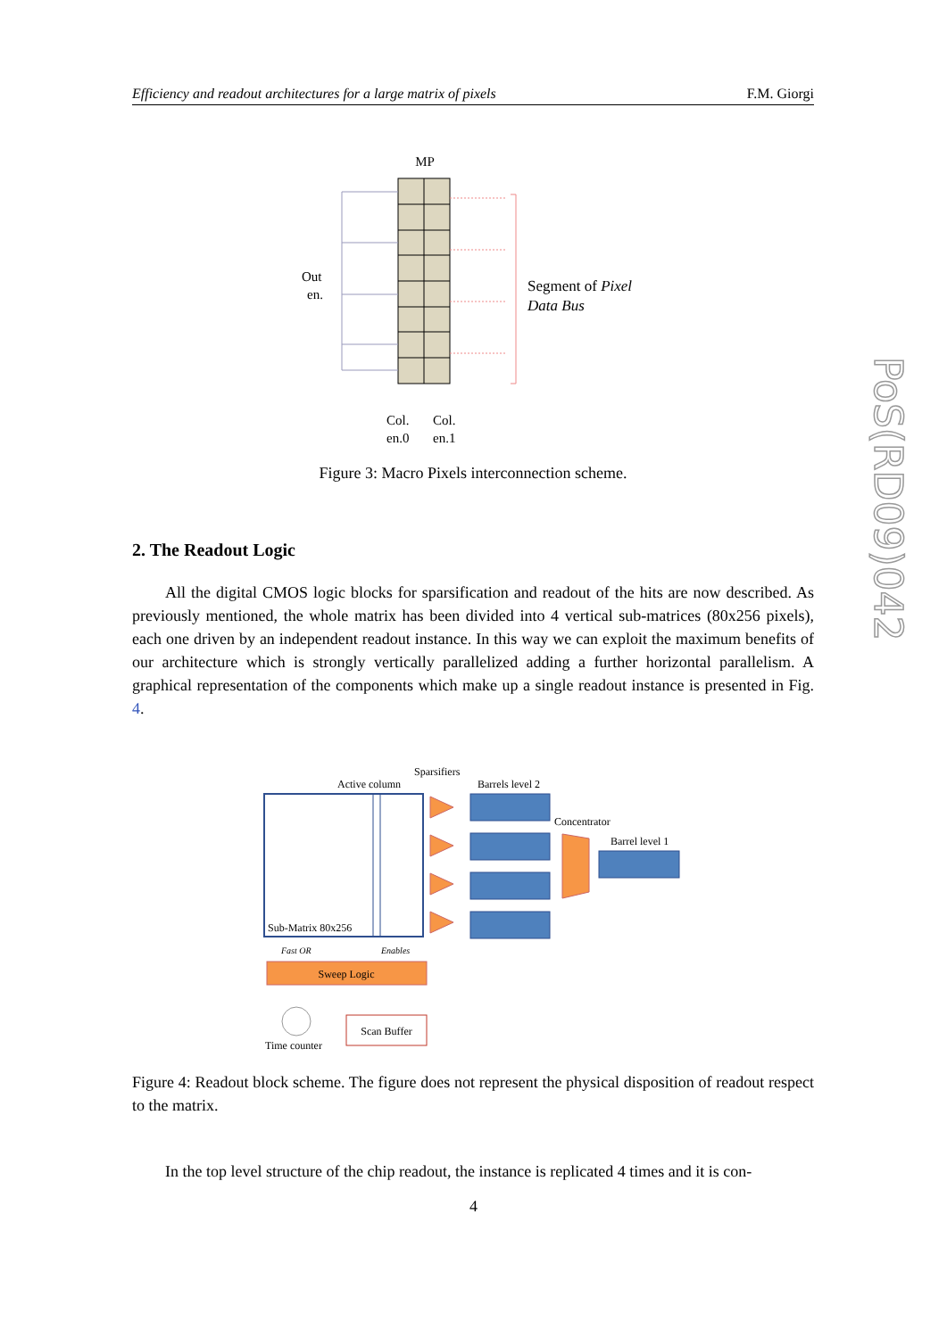Efficiency and readout architectures for a large matrix of pixels F.M. Giorgi
PoS(RD09)042
MP
Out
en.
Segment of Pixel
Data Bus
Col.
en.0
Col.
en.1
Figure 3: Macro Pixels interconnection scheme.
2. The Readout Logic
All the digital CMOS logic blocks for sparsification and readout of the hits are now described. As previously mentioned, the whole matrix has been divided into 4 vertical sub-matrices (80x256 pixels), each one driven by an independent readout instance. In this way we can exploit the maximum benefits of our architecture which is strongly vertically parallelized adding a further horizontal parallelism. A graphical representation of the components which make up a single readout instance is presented in Fig. 4.
Sparsifiers
Active column
Barrels level 2
Concentrator
Barrel level 1
Sub-Matrix 80x256
Fast OR
Enables
Sweep Logic
Time counter
Scan Buffer
Figure 4: Readout block scheme. The figure does not represent the physical disposition of readout respect to the matrix.
In the top level structure of the chip readout, the instance is replicated 4 times and it is con-
4